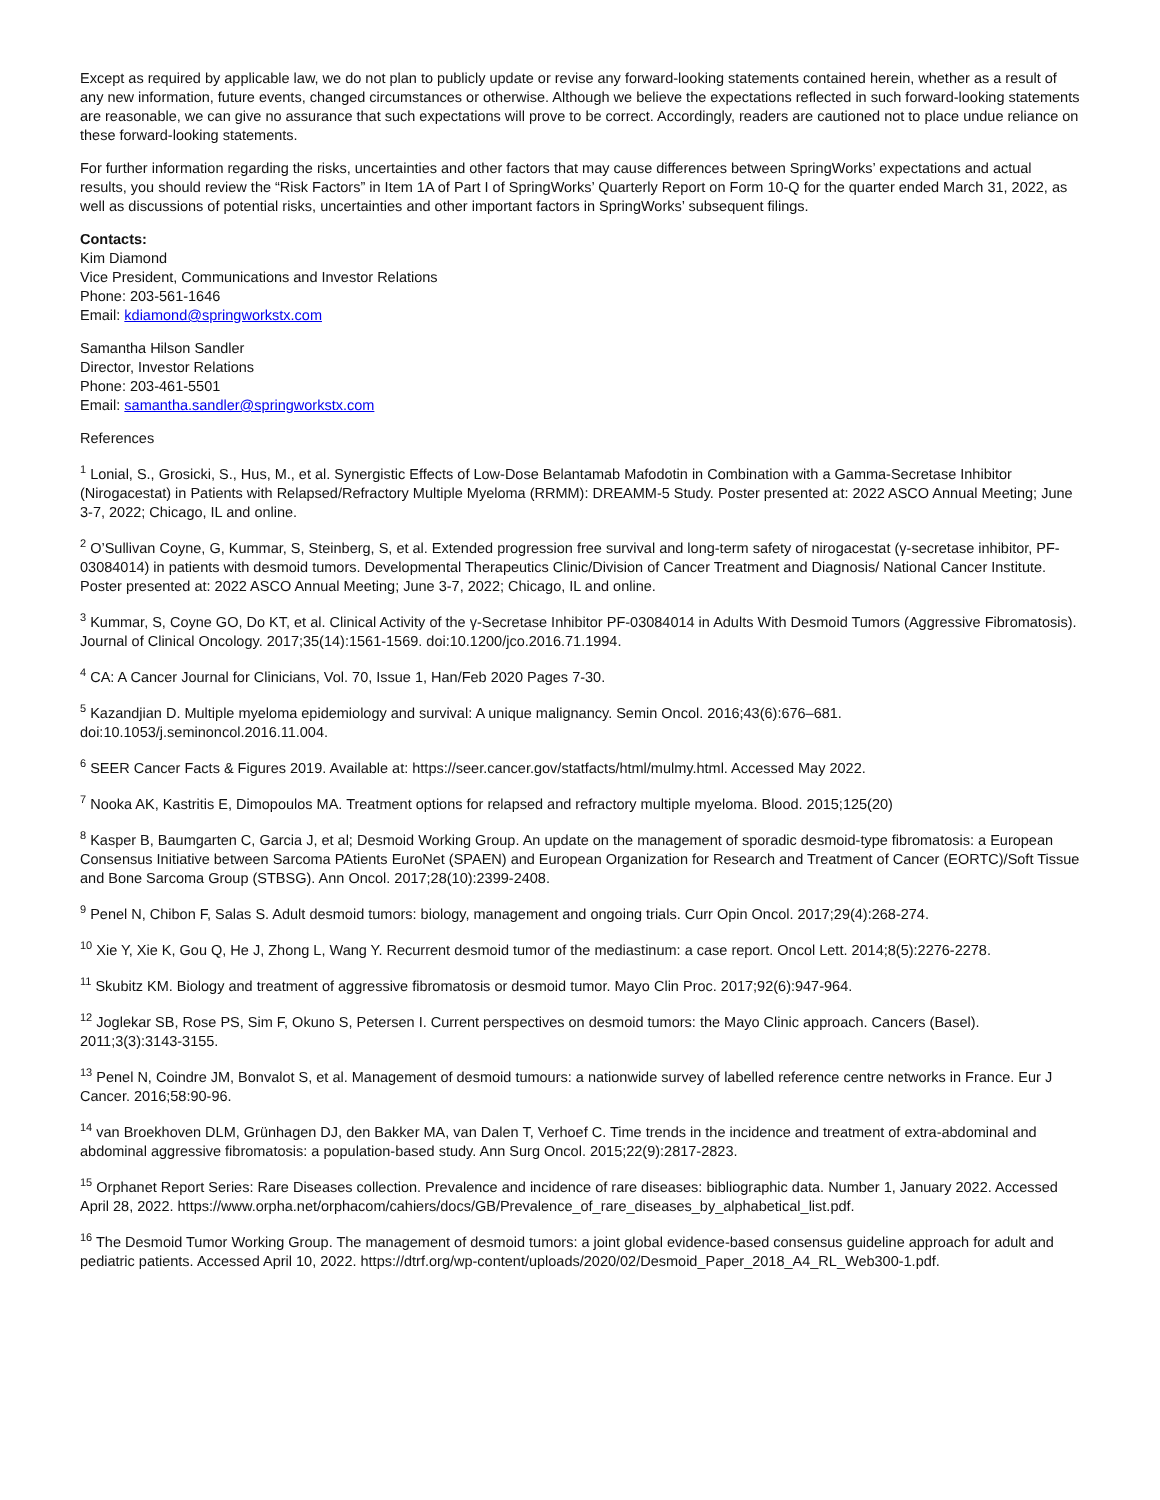Except as required by applicable law, we do not plan to publicly update or revise any forward-looking statements contained herein, whether as a result of any new information, future events, changed circumstances or otherwise. Although we believe the expectations reflected in such forward-looking statements are reasonable, we can give no assurance that such expectations will prove to be correct. Accordingly, readers are cautioned not to place undue reliance on these forward-looking statements.
For further information regarding the risks, uncertainties and other factors that may cause differences between SpringWorks’ expectations and actual results, you should review the “Risk Factors” in Item 1A of Part I of SpringWorks’ Quarterly Report on Form 10-Q for the quarter ended March 31, 2022, as well as discussions of potential risks, uncertainties and other important factors in SpringWorks’ subsequent filings.
Contacts:
Kim Diamond
Vice President, Communications and Investor Relations
Phone: 203-561-1646
Email: kdiamond@springworkstx.com
Samantha Hilson Sandler
Director, Investor Relations
Phone: 203-461-5501
Email: samantha.sandler@springworkstx.com
References
<sup>1</sup> Lonial, S., Grosicki, S., Hus, M., et al. Synergistic Effects of Low-Dose Belantamab Mafodotin in Combination with a Gamma-Secretase Inhibitor (Nirogacestat) in Patients with Relapsed/Refractory Multiple Myeloma (RRMM): DREAMM-5 Study. Poster presented at: 2022 ASCO Annual Meeting; June 3-7, 2022; Chicago, IL and online.
<sup>2</sup> O’Sullivan Coyne, G, Kummar, S, Steinberg, S, et al. Extended progression free survival and long-term safety of nirogacestat (γ-secretase inhibitor, PF-03084014) in patients with desmoid tumors. Developmental Therapeutics Clinic/Division of Cancer Treatment and Diagnosis/ National Cancer Institute. Poster presented at: 2022 ASCO Annual Meeting; June 3-7, 2022; Chicago, IL and online.
<sup>3</sup> Kummar, S, Coyne GO, Do KT, et al. Clinical Activity of the γ-Secretase Inhibitor PF-03084014 in Adults With Desmoid Tumors (Aggressive Fibromatosis). Journal of Clinical Oncology. 2017;35(14):1561-1569. doi:10.1200/jco.2016.71.1994.
<sup>4</sup> CA: A Cancer Journal for Clinicians, Vol. 70, Issue 1, Han/Feb 2020 Pages 7-30.
<sup>5</sup> Kazandjian D. Multiple myeloma epidemiology and survival: A unique malignancy. Semin Oncol. 2016;43(6):676–681. doi:10.1053/j.seminoncol.2016.11.004.
<sup>6</sup> SEER Cancer Facts & Figures 2019. Available at: https://seer.cancer.gov/statfacts/html/mulmy.html. Accessed May 2022.
<sup>7</sup> Nooka AK, Kastritis E, Dimopoulos MA. Treatment options for relapsed and refractory multiple myeloma. Blood. 2015;125(20)
<sup>8</sup> Kasper B, Baumgarten C, Garcia J, et al; Desmoid Working Group. An update on the management of sporadic desmoid-type fibromatosis: a European Consensus Initiative between Sarcoma PAtients EuroNet (SPAEN) and European Organization for Research and Treatment of Cancer (EORTC)/Soft Tissue and Bone Sarcoma Group (STBSG). Ann Oncol. 2017;28(10):2399-2408.
<sup>9</sup> Penel N, Chibon F, Salas S. Adult desmoid tumors: biology, management and ongoing trials. Curr Opin Oncol. 2017;29(4):268-274.
<sup>10</sup> Xie Y, Xie K, Gou Q, He J, Zhong L, Wang Y. Recurrent desmoid tumor of the mediastinum: a case report. Oncol Lett. 2014;8(5):2276-2278.
<sup>11</sup> Skubitz KM. Biology and treatment of aggressive fibromatosis or desmoid tumor. Mayo Clin Proc. 2017;92(6):947-964.
<sup>12</sup> Joglekar SB, Rose PS, Sim F, Okuno S, Petersen I. Current perspectives on desmoid tumors: the Mayo Clinic approach. Cancers (Basel). 2011;3(3):3143-3155.
<sup>13</sup> Penel N, Coindre JM, Bonvalot S, et al. Management of desmoid tumours: a nationwide survey of labelled reference centre networks in France. Eur J Cancer. 2016;58:90-96.
<sup>14</sup> van Broekhoven DLM, Grünhagen DJ, den Bakker MA, van Dalen T, Verhoef C. Time trends in the incidence and treatment of extra-abdominal and abdominal aggressive fibromatosis: a population-based study. Ann Surg Oncol. 2015;22(9):2817-2823.
<sup>15</sup> Orphanet Report Series: Rare Diseases collection. Prevalence and incidence of rare diseases: bibliographic data. Number 1, January 2022. Accessed April 28, 2022. https://www.orpha.net/orphacom/cahiers/docs/GB/Prevalence_of_rare_diseases_by_alphabetical_list.pdf.
<sup>16</sup> The Desmoid Tumor Working Group. The management of desmoid tumors: a joint global evidence-based consensus guideline approach for adult and pediatric patients. Accessed April 10, 2022. https://dtrf.org/wp-content/uploads/2020/02/Desmoid_Paper_2018_A4_RL_Web300-1.pdf.